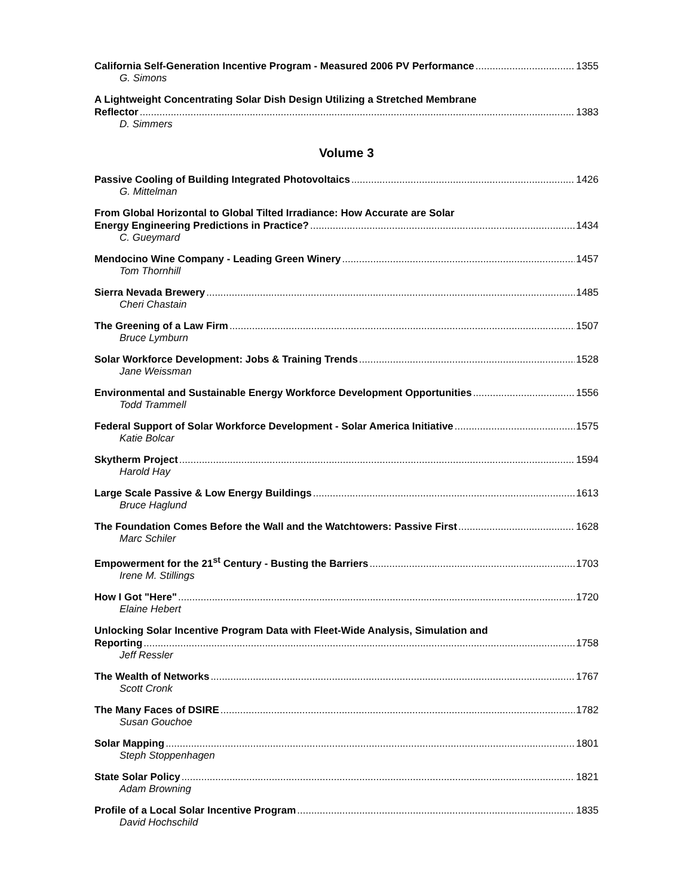California Self-Generation Incentive Program - Measured 2006 PV Performance 1355
G. Simons
A Lightweight Concentrating Solar Dish Design Utilizing a Stretched Membrane
Reflector 1383
D. Simmers
Volume 3
Passive Cooling of Building Integrated Photovoltaics 1426
G. Mittelman
From Global Horizontal to Global Tilted Irradiance: How Accurate are Solar
Energy Engineering Predictions in Practice? 1434
C. Gueymard
Mendocino Wine Company - Leading Green Winery 1457
Tom Thornhill
Sierra Nevada Brewery 1485
Cheri Chastain
The Greening of a Law Firm 1507
Bruce Lymburn
Solar Workforce Development: Jobs & Training Trends 1528
Jane Weissman
Environmental and Sustainable Energy Workforce Development Opportunities 1556
Todd Trammell
Federal Support of Solar Workforce Development - Solar America Initiative 1575
Katie Bolcar
Skytherm Project 1594
Harold Hay
Large Scale Passive & Low Energy Buildings 1613
Bruce Haglund
The Foundation Comes Before the Wall and the Watchtowers: Passive First 1628
Marc Schiler
Empowerment for the 21<sup>st</sup> Century - Busting the Barriers 1703
Irene M. Stillings
How I Got "Here" 1720
Elaine Hebert
Unlocking Solar Incentive Program Data with Fleet-Wide Analysis, Simulation and
Reporting 1758
Jeff Ressler
The Wealth of Networks 1767
Scott Cronk
The Many Faces of DSIRE 1782
Susan Gouchoe
Solar Mapping 1801
Steph Stoppenhagen
State Solar Policy 1821
Adam Browning
Profile of a Local Solar Incentive Program 1835
David Hochschild